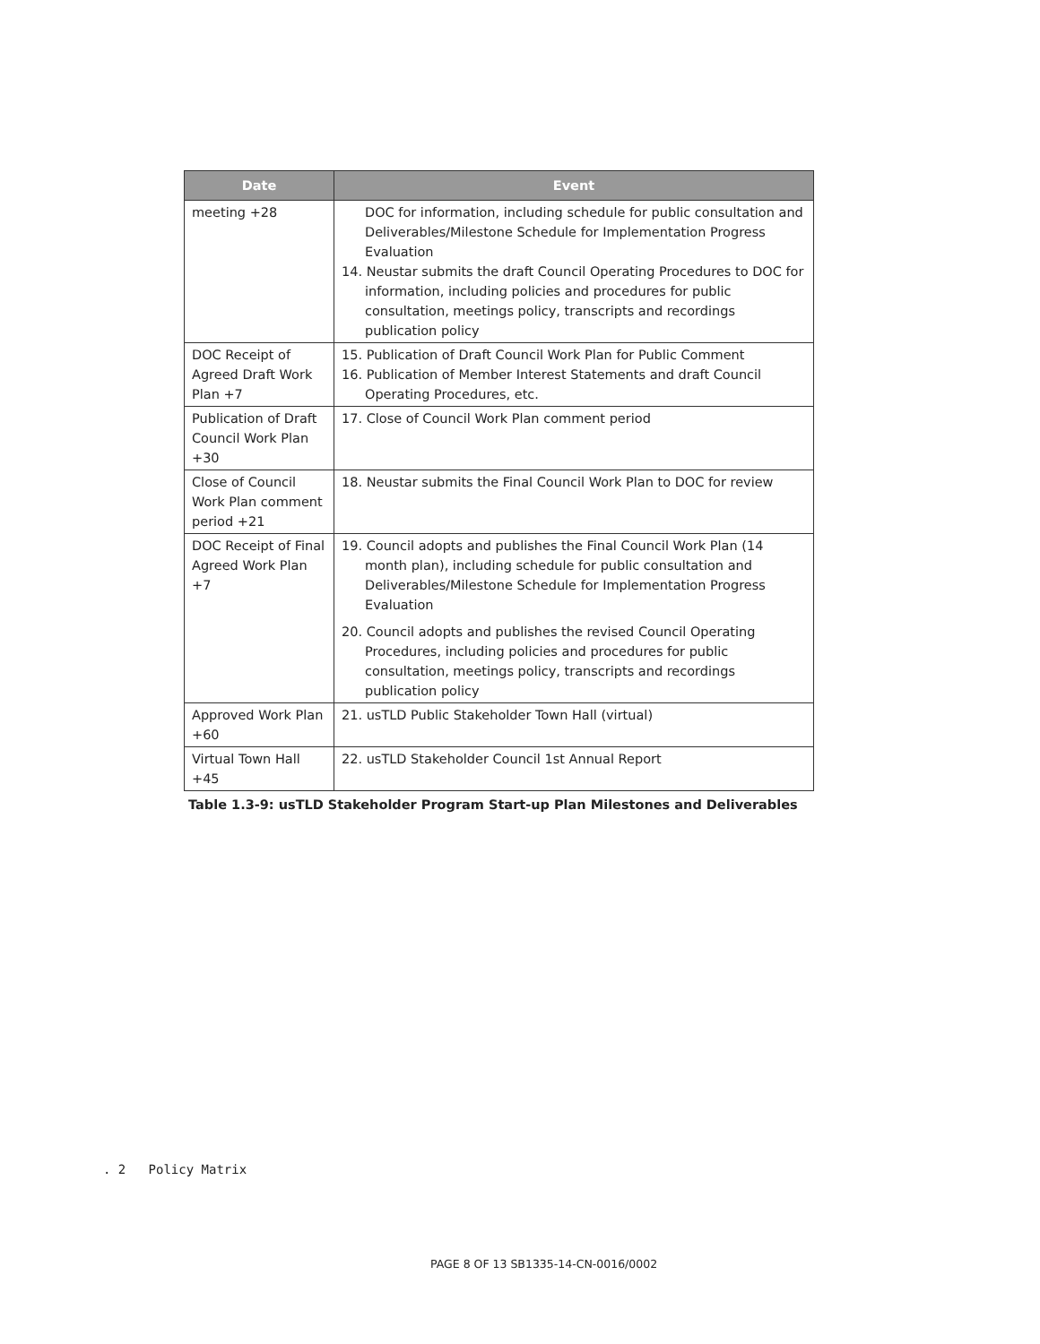| Date | Event |
| --- | --- |
| meeting +28 | DOC for information, including schedule for public consultation and Deliverables/Milestone Schedule for Implementation Progress Evaluation 14. Neustar submits the draft Council Operating Procedures to DOC for information, including policies and procedures for public consultation, meetings policy, transcripts and recordings publication policy |
| DOC Receipt of Agreed Draft Work Plan +7 | 15. Publication of Draft Council Work Plan for Public Comment 16. Publication of Member Interest Statements and draft Council Operating Procedures, etc. |
| Publication of Draft Council Work Plan +30 | 17. Close of Council Work Plan comment period |
| Close of Council Work Plan comment period +21 | 18. Neustar submits the Final Council Work Plan to DOC for review |
| DOC Receipt of Final Agreed Work Plan +7 | 19. Council adopts and publishes the Final Council Work Plan (14 month plan), including schedule for public consultation and Deliverables/Milestone Schedule for Implementation Progress Evaluation 20. Council adopts and publishes the revised Council Operating Procedures, including policies and procedures for public consultation, meetings policy, transcripts and recordings publication policy |
| Approved Work Plan +60 | 21. usTLD Public Stakeholder Town Hall (virtual) |
| Virtual Town Hall +45 | 22. usTLD Stakeholder Council 1st Annual Report |
Table 1.3-9: usTLD Stakeholder Program Start-up Plan Milestones and Deliverables
. 2 Policy Matrix
PAGE 8 OF 13 SB1335-14-CN-0016/0002